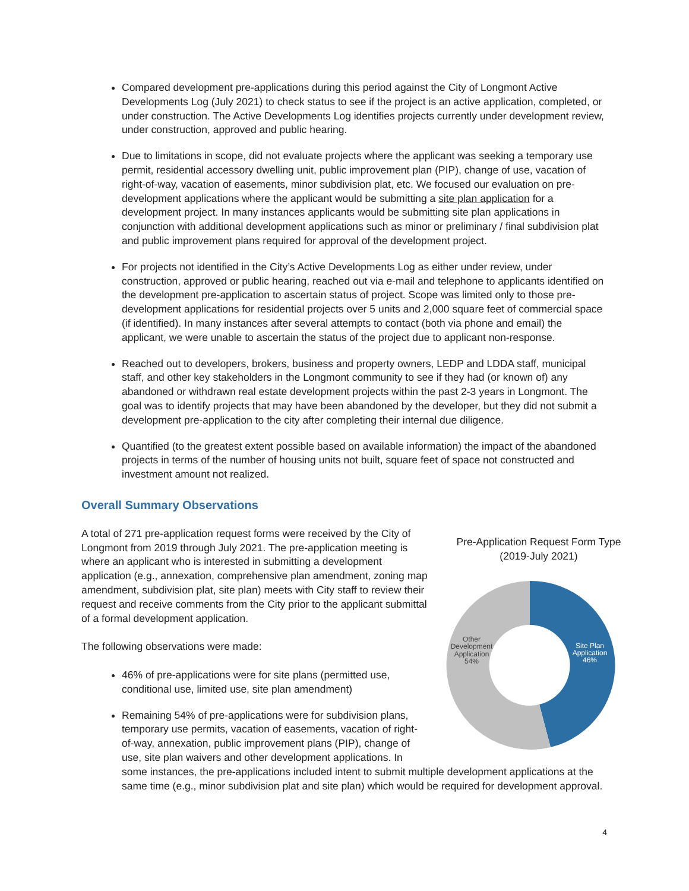Compared development pre-applications during this period against the City of Longmont Active Developments Log (July 2021) to check status to see if the project is an active application, completed, or under construction. The Active Developments Log identifies projects currently under development review, under construction, approved and public hearing.
Due to limitations in scope, did not evaluate projects where the applicant was seeking a temporary use permit, residential accessory dwelling unit, public improvement plan (PIP), change of use, vacation of right-of-way, vacation of easements, minor subdivision plat, etc. We focused our evaluation on pre-development applications where the applicant would be submitting a site plan application for a development project. In many instances applicants would be submitting site plan applications in conjunction with additional development applications such as minor or preliminary / final subdivision plat and public improvement plans required for approval of the development project.
For projects not identified in the City’s Active Developments Log as either under review, under construction, approved or public hearing, reached out via e-mail and telephone to applicants identified on the development pre-application to ascertain status of project. Scope was limited only to those pre-development applications for residential projects over 5 units and 2,000 square feet of commercial space (if identified). In many instances after several attempts to contact (both via phone and email) the applicant, we were unable to ascertain the status of the project due to applicant non-response.
Reached out to developers, brokers, business and property owners, LEDP and LDDA staff, municipal staff, and other key stakeholders in the Longmont community to see if they had (or known of) any abandoned or withdrawn real estate development projects within the past 2-3 years in Longmont. The goal was to identify projects that may have been abandoned by the developer, but they did not submit a development pre-application to the city after completing their internal due diligence.
Quantified (to the greatest extent possible based on available information) the impact of the abandoned projects in terms of the number of housing units not built, square feet of space not constructed and investment amount not realized.
Overall Summary Observations
Pre-Application Request Form Type
(2019-July 2021)
Site Plan
Application
46%
Other
Development
Application
54%
A total of 271 pre-application request forms were received by the City of Longmont from 2019 through July 2021. The pre-application meeting is where an applicant who is interested in submitting a development application (e.g., annexation, comprehensive plan amendment, zoning map amendment, subdivision plat, site plan) meets with City staff to review their request and receive comments from the City prior to the applicant submittal of a formal development application.
The following observations were made:
46% of pre-applications were for site plans (permitted use, conditional use, limited use, site plan amendment)
Remaining 54% of pre-applications were for subdivision plans, temporary use permits, vacation of easements, vacation of right-of-way, annexation, public improvement plans (PIP), change of use, site plan waivers and other development applications. In some instances, the pre-applications included intent to submit multiple development applications at the same time (e.g., minor subdivision plat and site plan) which would be required for development approval.
4